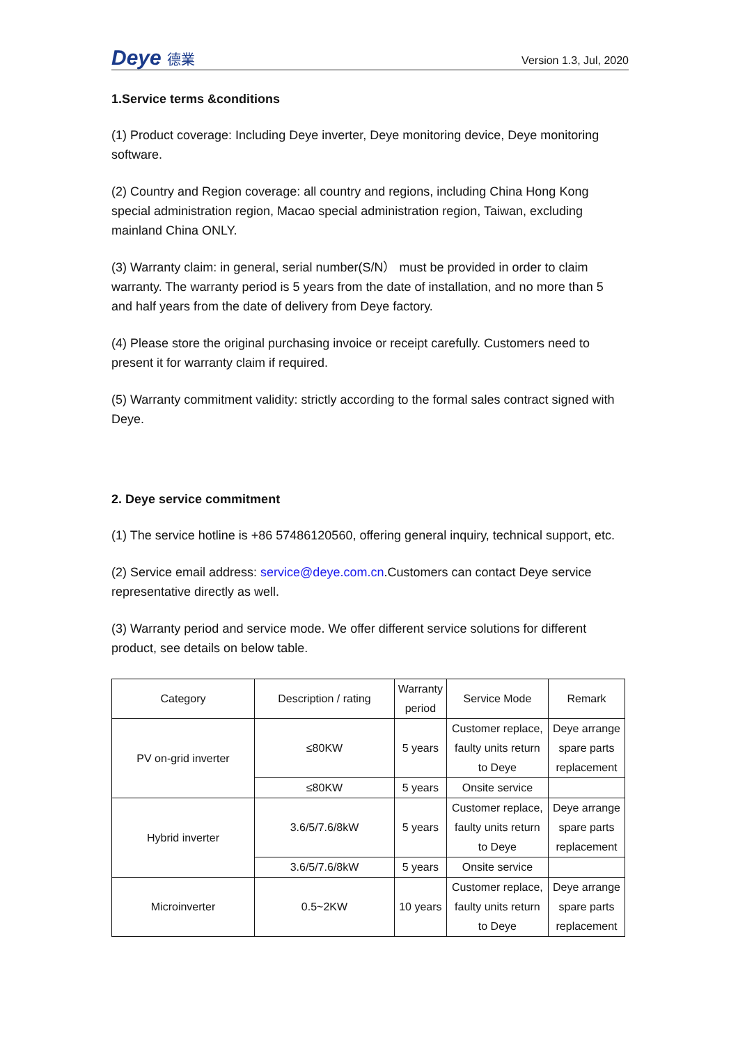Deye 德業
Version 1.3, Jul, 2020
1.Service terms &conditions
(1) Product coverage: Including Deye inverter, Deye monitoring device, Deye monitoring software.
(2) Country and Region coverage: all country and regions, including China Hong Kong special administration region, Macao special administration region, Taiwan, excluding mainland China ONLY.
(3) Warranty claim: in general, serial number(S/N） must be provided in order to claim warranty. The warranty period is 5 years from the date of installation, and no more than 5 and half years from the date of delivery from Deye factory.
(4) Please store the original purchasing invoice or receipt carefully. Customers need to present it for warranty claim if required.
(5) Warranty commitment validity: strictly according to the formal sales contract signed with Deye.
2. Deye service commitment
(1) The service hotline is +86 57486120560, offering general inquiry, technical support, etc.
(2) Service email address: service@deye.com.cn.Customers can contact Deye service representative directly as well.
(3) Warranty period and service mode. We offer different service solutions for different product, see details on below table.
| Category | Description / rating | Warranty period | Service Mode | Remark |
| --- | --- | --- | --- | --- |
| PV on-grid inverter | ≤80KW | 5 years | Customer replace, faulty units return to Deye | Deye arrange spare parts replacement |
| | ≤80KW | 5 years | Onsite service | |
| Hybrid inverter | 3.6/5/7.6/8kW | 5 years | Customer replace, faulty units return to Deye | Deye arrange spare parts replacement |
| | 3.6/5/7.6/8kW | 5 years | Onsite service | |
| Microinverter | 0.5~2KW | 10 years | Customer replace, faulty units return to Deye | Deye arrange spare parts replacement |